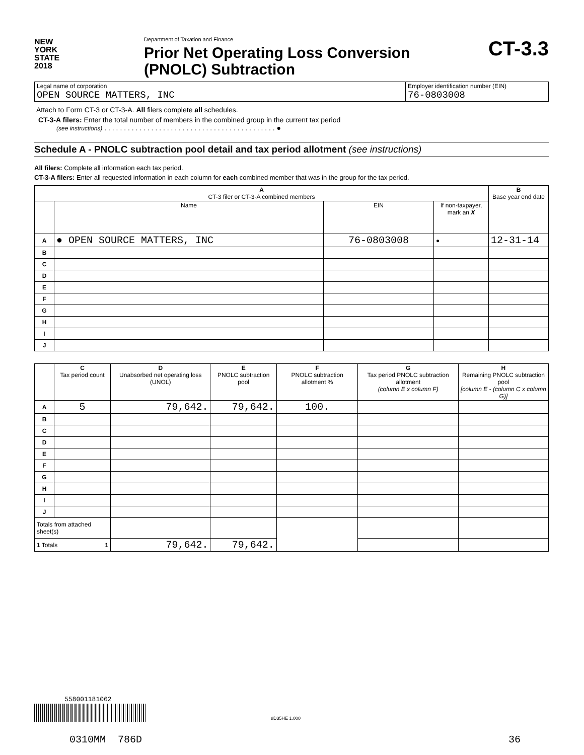NEW
YORK
STATE
2018
Department of Taxation and Finance
Prior Net Operating Loss Conversion
(PNOLC) Subtraction
CT-3.3
| Legal name of corporation OPEN SOURCE MATTERS, INC | Employer identification number (EIN) 76-0803008 |
Attach to Form CT-3 or CT-3-A. All filers complete all schedules.
CT-3-A filers: Enter the total number of members in the combined group in the current tax period
(see instructions) . . . . . . . . . . . . . . . . . . . . . . . . . . . . . . . . . . . . . . . . . . . . ●
Schedule A - PNOLC subtraction pool detail and tax period allotment (see instructions)
All filers: Complete all information each tax period.
CT-3-A filers: Enter all requested information in each column for each combined member that was in the group for the tax period.
| A CT-3 filer or CT-3-A combined members | | | | B Base year end date |
| --- | --- | --- | --- | --- |
| | Name | EIN | If non-taxpayer, mark an X | |
| A | ● OPEN SOURCE MATTERS, INC | 76-0803008 | ● | 12-31-14 |
| B | | | | |
| C | | | | |
| D | | | | |
| E | | | | |
| F | | | | |
| G | | | | |
| H | | | | |
| I | | | | |
| J | | | | |
| | C Tax period count | D Unabsorbed net operating loss (UNOL) | E PNOLC subtraction pool | F PNOLC subtraction allotment % | G Tax period PNOLC subtraction allotment (column E x column F) | H Remaining PNOLC subtraction pool [column E - (column C x column G)] |
| --- | --- | --- | --- | --- | --- | --- |
| A | 5 | 79,642. | 79,642. | 100. | | |
| B | | | | | | |
| C | | | | | | |
| D | | | | | | |
| E | | | | | | |
| F | | | | | | |
| G | | | | | | |
| H | | | | | | |
| I | | | | | | |
| J | | | | | | |
| Totals from attached sheet(s) | | | | | | |
| 1 Totals 1 | | 79,642. | 79,642. | | | |
558001181062
8D35HE 1.000
0310MM 786D 36